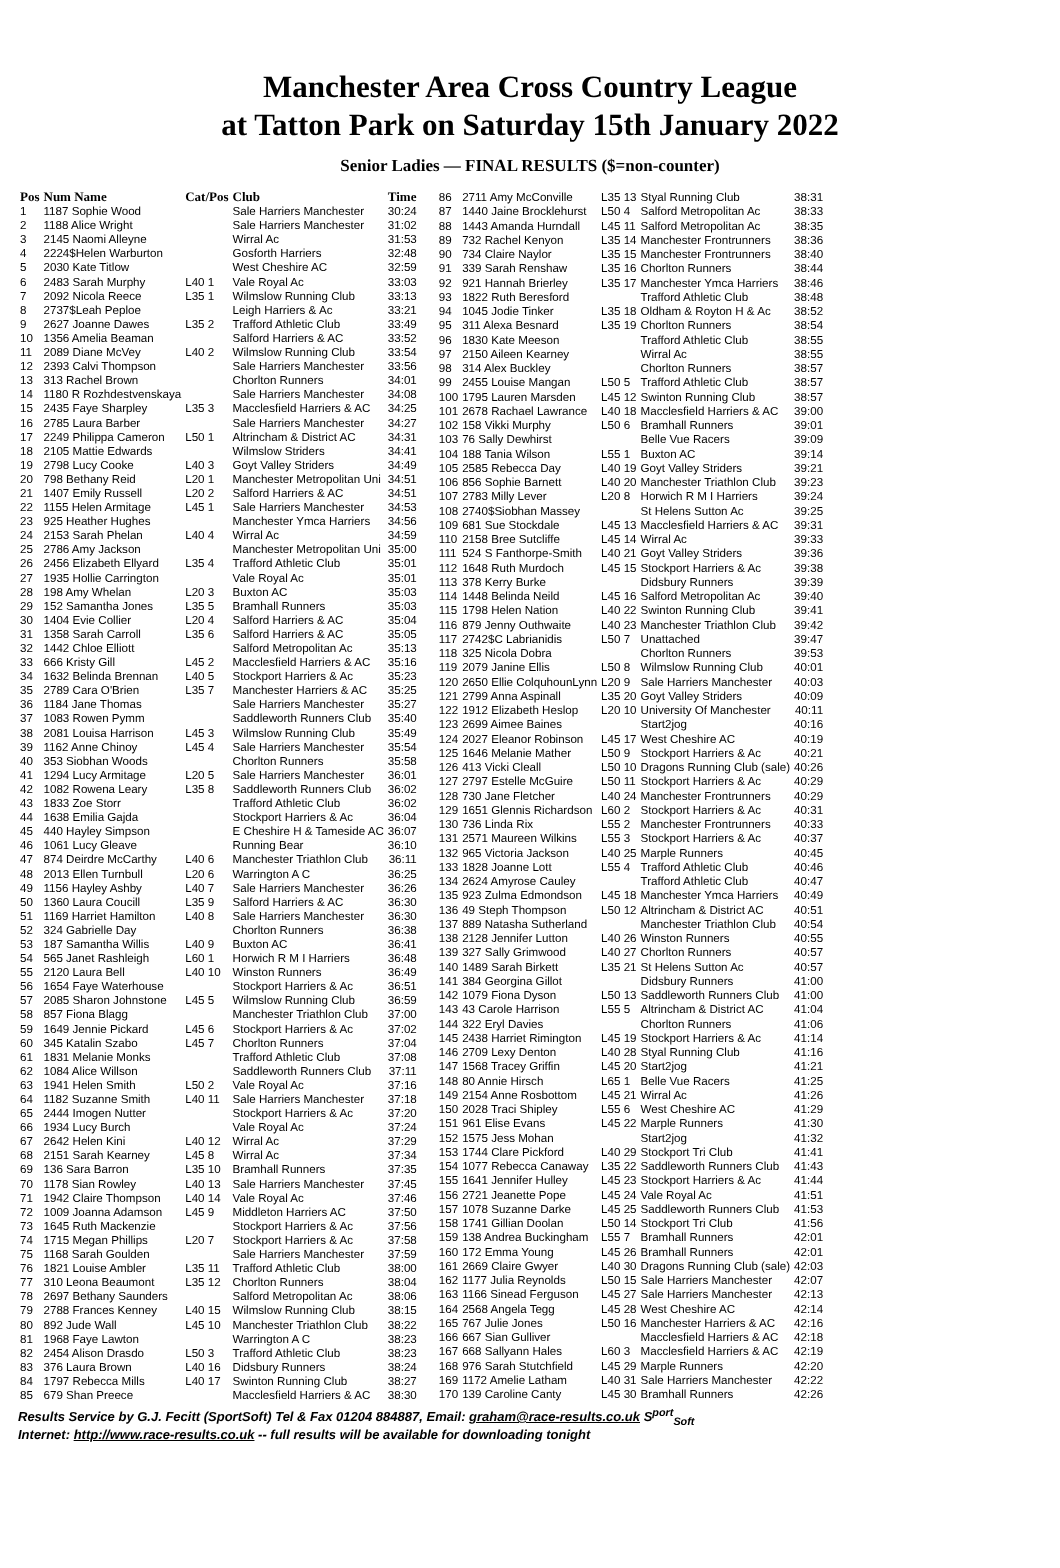Manchester Area Cross Country League
at Tatton Park on Saturday 15th January 2022
Senior Ladies — FINAL RESULTS ($=non-counter)
| Pos | Num Name | Cat/Pos | Club | Time |
| --- | --- | --- | --- | --- |
| 1 | 1187 Sophie Wood | | Sale Harriers Manchester | 30:24 |
| 2 | 1188 Alice Wright | | Sale Harriers Manchester | 31:02 |
| 3 | 2145 Naomi Alleyne | | Wirral Ac | 31:53 |
| 4 | 2224$Helen Warburton | | Gosforth Harriers | 32:48 |
| 5 | 2030 Kate Titlow | | West Cheshire AC | 32:59 |
| 6 | 2483 Sarah Murphy | L40 1 | Vale Royal Ac | 33:03 |
| 7 | 2092 Nicola Reece | L35 1 | Wilmslow Running Club | 33:13 |
| 8 | 2737$Leah Peploe | | Leigh Harriers & Ac | 33:21 |
| 9 | 2627 Joanne Dawes | L35 2 | Trafford Athletic Club | 33:49 |
| 10 | 1356 Amelia Beaman | | Salford Harriers & AC | 33:52 |
| 11 | 2089 Diane McVey | L40 2 | Wilmslow Running Club | 33:54 |
| 12 | 2393 Calvi Thompson | | Sale Harriers Manchester | 33:56 |
| 13 | 313 Rachel Brown | | Chorlton Runners | 34:01 |
| 14 | 1180 R Rozhdestvenskaya | | Sale Harriers Manchester | 34:08 |
| 15 | 2435 Faye Sharpley | L35 3 | Macclesfield Harriers & AC | 34:25 |
| 16 | 2785 Laura Barber | | Sale Harriers Manchester | 34:27 |
| 17 | 2249 Philippa Cameron | L50 1 | Altrincham & District AC | 34:31 |
| 18 | 2105 Mattie Edwards | | Wilmslow Striders | 34:41 |
| 19 | 2798 Lucy Cooke | L40 3 | Goyt Valley Striders | 34:49 |
| 20 | 798 Bethany Reid | L20 1 | Manchester Metropolitan Uni | 34:51 |
| 21 | 1407 Emily Russell | L20 2 | Salford Harriers & AC | 34:51 |
| 22 | 1155 Helen Armitage | L45 1 | Sale Harriers Manchester | 34:53 |
| 23 | 925 Heather Hughes | | Manchester Ymca Harriers | 34:56 |
| 24 | 2153 Sarah Phelan | L40 4 | Wirral Ac | 34:59 |
| 25 | 2786 Amy Jackson | | Manchester Metropolitan Uni | 35:00 |
| 26 | 2456 Elizabeth Ellyard | L35 4 | Trafford Athletic Club | 35:01 |
| 27 | 1935 Hollie Carrington | | Vale Royal Ac | 35:01 |
| 28 | 198 Amy Whelan | L20 3 | Buxton AC | 35:03 |
| 29 | 152 Samantha Jones | L35 5 | Bramhall Runners | 35:03 |
| 30 | 1404 Evie Collier | L20 4 | Salford Harriers & AC | 35:04 |
| 31 | 1358 Sarah Carroll | L35 6 | Salford Harriers & AC | 35:05 |
| 32 | 1442 Chloe Elliott | | Salford Metropolitan Ac | 35:13 |
| 33 | 666 Kristy Gill | L45 2 | Macclesfield Harriers & AC | 35:16 |
| 34 | 1632 Belinda Brennan | L40 5 | Stockport Harriers & Ac | 35:23 |
| 35 | 2789 Cara O'Brien | L35 7 | Manchester Harriers & AC | 35:25 |
| 36 | 1184 Jane Thomas | | Sale Harriers Manchester | 35:27 |
| 37 | 1083 Rowen Pymm | | Saddleworth Runners Club | 35:40 |
| 38 | 2081 Louisa Harrison | L45 3 | Wilmslow Running Club | 35:49 |
| 39 | 1162 Anne Chinoy | L45 4 | Sale Harriers Manchester | 35:54 |
| 40 | 353 Siobhan Woods | | Chorlton Runners | 35:58 |
| 41 | 1294 Lucy Armitage | L20 5 | Sale Harriers Manchester | 36:01 |
| 42 | 1082 Rowena Leary | L35 8 | Saddleworth Runners Club | 36:02 |
| 43 | 1833 Zoe Storr | | Trafford Athletic Club | 36:02 |
| 44 | 1638 Emilia Gajda | | Stockport Harriers & Ac | 36:04 |
| 45 | 440 Hayley Simpson | | E Cheshire H & Tameside AC | 36:07 |
| 46 | 1061 Lucy Gleave | | Running Bear | 36:10 |
| 47 | 874 Deirdre McCarthy | L40 6 | Manchester Triathlon Club | 36:11 |
| 48 | 2013 Ellen Turnbull | L20 6 | Warrington A C | 36:25 |
| 49 | 1156 Hayley Ashby | L40 7 | Sale Harriers Manchester | 36:26 |
| 50 | 1360 Laura Coucill | L35 9 | Salford Harriers & AC | 36:30 |
| 51 | 1169 Harriet Hamilton | L40 8 | Sale Harriers Manchester | 36:30 |
| 52 | 324 Gabrielle Day | | Chorlton Runners | 36:38 |
| 53 | 187 Samantha Willis | L40 9 | Buxton AC | 36:41 |
| 54 | 565 Janet Rashleigh | L60 1 | Horwich R M I Harriers | 36:48 |
| 55 | 2120 Laura Bell | L40 10 | Winston Runners | 36:49 |
| 56 | 1654 Faye Waterhouse | | Stockport Harriers & Ac | 36:51 |
| 57 | 2085 Sharon Johnstone | L45 5 | Wilmslow Running Club | 36:59 |
| 58 | 857 Fiona Blagg | | Manchester Triathlon Club | 37:00 |
| 59 | 1649 Jennie Pickard | L45 6 | Stockport Harriers & Ac | 37:02 |
| 60 | 345 Katalin Szabo | L45 7 | Chorlton Runners | 37:04 |
| 61 | 1831 Melanie Monks | | Trafford Athletic Club | 37:08 |
| 62 | 1084 Alice Willson | | Saddleworth Runners Club | 37:11 |
| 63 | 1941 Helen Smith | L50 2 | Vale Royal Ac | 37:16 |
| 64 | 1182 Suzanne Smith | L40 11 | Sale Harriers Manchester | 37:18 |
| 65 | 2444 Imogen Nutter | | Stockport Harriers & Ac | 37:20 |
| 66 | 1934 Lucy Burch | | Vale Royal Ac | 37:24 |
| 67 | 2642 Helen Kini | L40 12 | Wirral Ac | 37:29 |
| 68 | 2151 Sarah Kearney | L45 8 | Wirral Ac | 37:34 |
| 69 | 136 Sara Barron | L35 10 | Bramhall Runners | 37:35 |
| 70 | 1178 Sian Rowley | L40 13 | Sale Harriers Manchester | 37:45 |
| 71 | 1942 Claire Thompson | L40 14 | Vale Royal Ac | 37:46 |
| 72 | 1009 Joanna Adamson | L45 9 | Middleton Harriers AC | 37:50 |
| 73 | 1645 Ruth Mackenzie | | Stockport Harriers & Ac | 37:56 |
| 74 | 1715 Megan Phillips | L20 7 | Stockport Harriers & Ac | 37:58 |
| 75 | 1168 Sarah Goulden | | Sale Harriers Manchester | 37:59 |
| 76 | 1821 Louise Ambler | L35 11 | Trafford Athletic Club | 38:00 |
| 77 | 310 Leona Beaumont | L35 12 | Chorlton Runners | 38:04 |
| 78 | 2697 Bethany Saunders | | Salford Metropolitan Ac | 38:06 |
| 79 | 2788 Frances Kenney | L40 15 | Wilmslow Running Club | 38:15 |
| 80 | 892 Jude Wall | L45 10 | Manchester Triathlon Club | 38:22 |
| 81 | 1968 Faye Lawton | | Warrington A C | 38:23 |
| 82 | 2454 Alison Drasdo | L50 3 | Trafford Athletic Club | 38:23 |
| 83 | 376 Laura Brown | L40 16 | Didsbury Runners | 38:24 |
| 84 | 1797 Rebecca Mills | L40 17 | Swinton Running Club | 38:27 |
| 85 | 679 Shan Preece | | Macclesfield Harriers & AC | 38:30 |
| 86 | 2711 Amy McConville | L35 13 | Styal Running Club | 38:31 |
| 87 | 1440 Jaine Brocklehurst | L50 4 | Salford Metropolitan Ac | 38:33 |
| 88 | 1443 Amanda Hurndall | L45 11 | Salford Metropolitan Ac | 38:35 |
| 89 | 732 Rachel Kenyon | L35 14 | Manchester Frontrunners | 38:36 |
| 90 | 734 Claire Naylor | L35 15 | Manchester Frontrunners | 38:40 |
| 91 | 339 Sarah Renshaw | L35 16 | Chorlton Runners | 38:44 |
| 92 | 921 Hannah Brierley | L35 17 | Manchester Ymca Harriers | 38:46 |
| 93 | 1822 Ruth Beresford | | Trafford Athletic Club | 38:48 |
| 94 | 1045 Jodie Tinker | L35 18 | Oldham & Royton H & Ac | 38:52 |
| 95 | 311 Alexa Besnard | L35 19 | Chorlton Runners | 38:54 |
| 96 | 1830 Kate Meeson | | Trafford Athletic Club | 38:55 |
| 97 | 2150 Aileen Kearney | | Wirral Ac | 38:55 |
| 98 | 314 Alex Buckley | | Chorlton Runners | 38:57 |
| 99 | 2455 Louise Mangan | L50 5 | Trafford Athletic Club | 38:57 |
| 100 | 1795 Lauren Marsden | L45 12 | Swinton Running Club | 38:57 |
| 101 | 2678 Rachael Lawrance | L40 18 | Macclesfield Harriers & AC | 39:00 |
| 102 | 158 Vikki Murphy | L50 6 | Bramhall Runners | 39:01 |
| 103 | 76 Sally Dewhirst | | Belle Vue Racers | 39:09 |
| 104 | 188 Tania Wilson | L55 1 | Buxton AC | 39:14 |
| 105 | 2585 Rebecca Day | L40 19 | Goyt Valley Striders | 39:21 |
| 106 | 856 Sophie Barnett | L40 20 | Manchester Triathlon Club | 39:23 |
| 107 | 2783 Milly Lever | L20 8 | Horwich R M I Harriers | 39:24 |
| 108 | 2740$Siobhan Massey | | St Helens Sutton Ac | 39:25 |
| 109 | 681 Sue Stockdale | L45 13 | Macclesfield Harriers & AC | 39:31 |
| 110 | 2158 Bree Sutcliffe | L45 14 | Wirral Ac | 39:33 |
| 111 | 524 S Fanthorpe-Smith | L40 21 | Goyt Valley Striders | 39:36 |
| 112 | 1648 Ruth Murdoch | L45 15 | Stockport Harriers & Ac | 39:38 |
| 113 | 378 Kerry Burke | | Didsbury Runners | 39:39 |
| 114 | 1448 Belinda Neild | L45 16 | Salford Metropolitan Ac | 39:40 |
| 115 | 1798 Helen Nation | L40 22 | Swinton Running Club | 39:41 |
| 116 | 879 Jenny Outhwaite | L40 23 | Manchester Triathlon Club | 39:42 |
| 117 | 2742$C Labrianidis | L50 7 | Unattached | 39:47 |
| 118 | 325 Nicola Dobra | | Chorlton Runners | 39:53 |
| 119 | 2079 Janine Ellis | L50 8 | Wilmslow Running Club | 40:01 |
| 120 | 2650 Ellie ColquhounLynn | L20 9 | Sale Harriers Manchester | 40:03 |
| 121 | 2799 Anna Aspinall | L35 20 | Goyt Valley Striders | 40:09 |
| 122 | 1912 Elizabeth Heslop | L20 10 | University Of Manchester | 40:11 |
| 123 | 2699 Aimee Baines | | Start2jog | 40:16 |
| 124 | 2027 Eleanor Robinson | L45 17 | West Cheshire AC | 40:19 |
| 125 | 1646 Melanie Mather | L50 9 | Stockport Harriers & Ac | 40:21 |
| 126 | 413 Vicki Cleall | L50 10 | Dragons Running Club (sale) | 40:26 |
| 127 | 2797 Estelle McGuire | L50 11 | Stockport Harriers & Ac | 40:29 |
| 128 | 730 Jane Fletcher | L40 24 | Manchester Frontrunners | 40:29 |
| 129 | 1651 Glennis Richardson | L60 2 | Stockport Harriers & Ac | 40:31 |
| 130 | 736 Linda Rix | L55 2 | Manchester Frontrunners | 40:33 |
| 131 | 2571 Maureen Wilkins | L55 3 | Stockport Harriers & Ac | 40:37 |
| 132 | 965 Victoria Jackson | L40 25 | Marple Runners | 40:45 |
| 133 | 1828 Joanne Lott | L55 4 | Trafford Athletic Club | 40:46 |
| 134 | 2624 Amyrose Cauley | | Trafford Athletic Club | 40:47 |
| 135 | 923 Zulma Edmondson | L45 18 | Manchester Ymca Harriers | 40:49 |
| 136 | 49 Steph Thompson | L50 12 | Altrincham & District AC | 40:51 |
| 137 | 889 Natasha Sutherland | | Manchester Triathlon Club | 40:54 |
| 138 | 2128 Jennifer Lutton | L40 26 | Winston Runners | 40:55 |
| 139 | 327 Sally Grimwood | L40 27 | Chorlton Runners | 40:57 |
| 140 | 1489 Sarah Birkett | L35 21 | St Helens Sutton Ac | 40:57 |
| 141 | 384 Georgina Gillot | | Didsbury Runners | 41:00 |
| 142 | 1079 Fiona Dyson | L50 13 | Saddleworth Runners Club | 41:00 |
| 143 | 43 Carole Harrison | L55 5 | Altrincham & District AC | 41:04 |
| 144 | 322 Eryl Davies | | Chorlton Runners | 41:06 |
| 145 | 2438 Harriet Rimington | L45 19 | Stockport Harriers & Ac | 41:14 |
| 146 | 2709 Lexy Denton | L40 28 | Styal Running Club | 41:16 |
| 147 | 1568 Tracey Griffin | L45 20 | Start2jog | 41:21 |
| 148 | 80 Annie Hirsch | L65 1 | Belle Vue Racers | 41:25 |
| 149 | 2154 Anne Rosbottom | L45 21 | Wirral Ac | 41:26 |
| 150 | 2028 Traci Shipley | L55 6 | West Cheshire AC | 41:29 |
| 151 | 961 Elise Evans | L45 22 | Marple Runners | 41:30 |
| 152 | 1575 Jess Mohan | | Start2jog | 41:32 |
| 153 | 1744 Clare Pickford | L40 29 | Stockport Tri Club | 41:41 |
| 154 | 1077 Rebecca Canaway | L35 22 | Saddleworth Runners Club | 41:43 |
| 155 | 1641 Jennifer Hulley | L45 23 | Stockport Harriers & Ac | 41:44 |
| 156 | 2721 Jeanette Pope | L45 24 | Vale Royal Ac | 41:51 |
| 157 | 1078 Suzanne Darke | L45 25 | Saddleworth Runners Club | 41:53 |
| 158 | 1741 Gillian Doolan | L50 14 | Stockport Tri Club | 41:56 |
| 159 | 138 Andrea Buckingham | L55 7 | Bramhall Runners | 42:01 |
| 160 | 172 Emma Young | L45 26 | Bramhall Runners | 42:01 |
| 161 | 2669 Claire Gwyer | L40 30 | Dragons Running Club (sale) | 42:03 |
| 162 | 1177 Julia Reynolds | L50 15 | Sale Harriers Manchester | 42:07 |
| 163 | 1166 Sinead Ferguson | L45 27 | Sale Harriers Manchester | 42:13 |
| 164 | 2568 Angela Tegg | L45 28 | West Cheshire AC | 42:14 |
| 165 | 767 Julie Jones | L50 16 | Manchester Harriers & AC | 42:16 |
| 166 | 667 Sian Gulliver | | Macclesfield Harriers & AC | 42:18 |
| 167 | 668 Sallyann Hales | L60 3 | Macclesfield Harriers & AC | 42:19 |
| 168 | 976 Sarah Stutchfield | L45 29 | Marple Runners | 42:20 |
| 169 | 1172 Amelie Latham | L40 31 | Sale Harriers Manchester | 42:22 |
| 170 | 139 Caroline Canty | L45 30 | Bramhall Runners | 42:26 |
Results Service by G.J. Fecitt (SportSoft) Tel & Fax 01204 884887, Email: graham@race-results.co.uk S<sup>port</sup><sub>Soft</sub>
Internet: http://www.race-results.co.uk -- full results will be available for downloading tonight